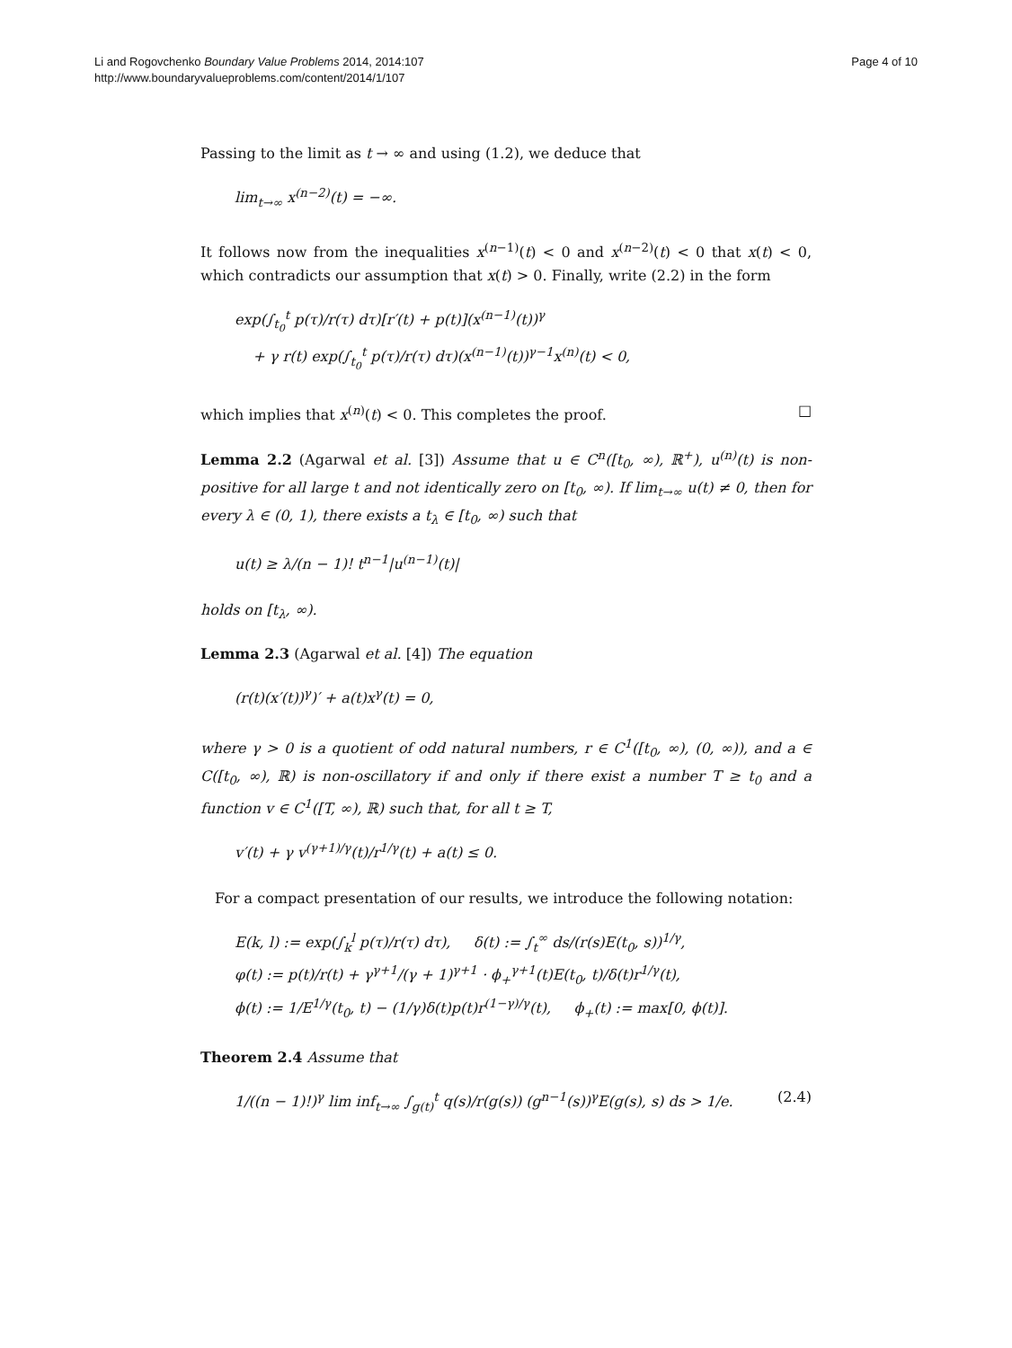Li and Rogovchenko Boundary Value Problems 2014, 2014:107
http://www.boundaryvalueproblems.com/content/2014/1/107
Page 4 of 10
Passing to the limit as t → ∞ and using (1.2), we deduce that
lim<sub>t→∞</sub> x<sup>(n−2)</sup>(t) = −∞.
It follows now from the inequalities x<sup>(n−1)</sup>(t) < 0 and x<sup>(n−2)</sup>(t) < 0 that x(t) < 0, which contradicts our assumption that x(t) > 0. Finally, write (2.2) in the form
exp(∫<sub>t<sub>0</sub></sub><sup>t</sup> p(τ)/r(τ) dτ)[r′(t) + p(t)](x<sup>(n−1)</sup>(t))<sup>γ</sup>
+ γ r(t) exp(∫<sub>t<sub>0</sub></sub><sup>t</sup> p(τ)/r(τ) dτ)(x<sup>(n−1)</sup>(t))<sup>γ−1</sup>x<sup>(n)</sup>(t) < 0,
which implies that x<sup>(n)</sup>(t) < 0. This completes the proof. □
Lemma 2.2 (Agarwal et al. [3]) Assume that u ∈ C<sup>n</sup>([t<sub>0</sub>, ∞), ℝ<sup>+</sup>), u<sup>(n)</sup>(t) is non-positive for all large t and not identically zero on [t<sub>0</sub>, ∞). If lim<sub>t→∞</sub> u(t) ≠ 0, then for every λ ∈ (0, 1), there exists a t<sub>λ</sub> ∈ [t<sub>0</sub>, ∞) such that
u(t) ≥ λ/(n − 1)! t<sup>n−1</sup>|u<sup>(n−1)</sup>(t)|
holds on [t<sub>λ</sub>, ∞).
Lemma 2.3 (Agarwal et al. [4]) The equation
(r(t)(x′(t))<sup>γ</sup>)′ + a(t)x<sup>γ</sup>(t) = 0,
where γ > 0 is a quotient of odd natural numbers, r ∈ C<sup>1</sup>([t<sub>0</sub>, ∞), (0, ∞)), and a ∈ C([t<sub>0</sub>, ∞), ℝ) is non-oscillatory if and only if there exist a number T ≥ t<sub>0</sub> and a function v ∈ C<sup>1</sup>([T, ∞), ℝ) such that, for all t ≥ T,
v′(t) + γ v<sup>(γ+1)/γ</sup>(t)/r<sup>1/γ</sup>(t) + a(t) ≤ 0.
For a compact presentation of our results, we introduce the following notation:
E(k, l) := exp(∫<sub>k</sub><sup>l</sup> p(τ)/r(τ) dτ), δ(t) := ∫<sub>t</sub><sup>∞</sup> ds/(r(s)E(t<sub>0</sub>, s))<sup>1/γ</sup>,
φ(t) := p(t)/r(t) + γ<sup>γ+1</sup>/(γ + 1)<sup>γ+1</sup> · ϕ<sub>+</sub><sup>γ+1</sup>(t)E(t<sub>0</sub>, t)/δ(t)r<sup>1/γ</sup>(t),
ϕ(t) := 1/E<sup>1/γ</sup>(t<sub>0</sub>, t) − (1/γ)δ(t)p(t)r<sup>(1−γ)/γ</sup>(t), ϕ<sub>+</sub>(t) := max[0, ϕ(t)].
Theorem 2.4 Assume that
1/((n − 1)!)<sup>γ</sup> lim inf<sub>t→∞</sub> ∫<sub>g(t)</sub><sup>t</sup> q(s)/r(g(s)) (g<sup>n−1</sup>(s))<sup>γ</sup>E(g(s), s) ds > 1/e. (2.4)